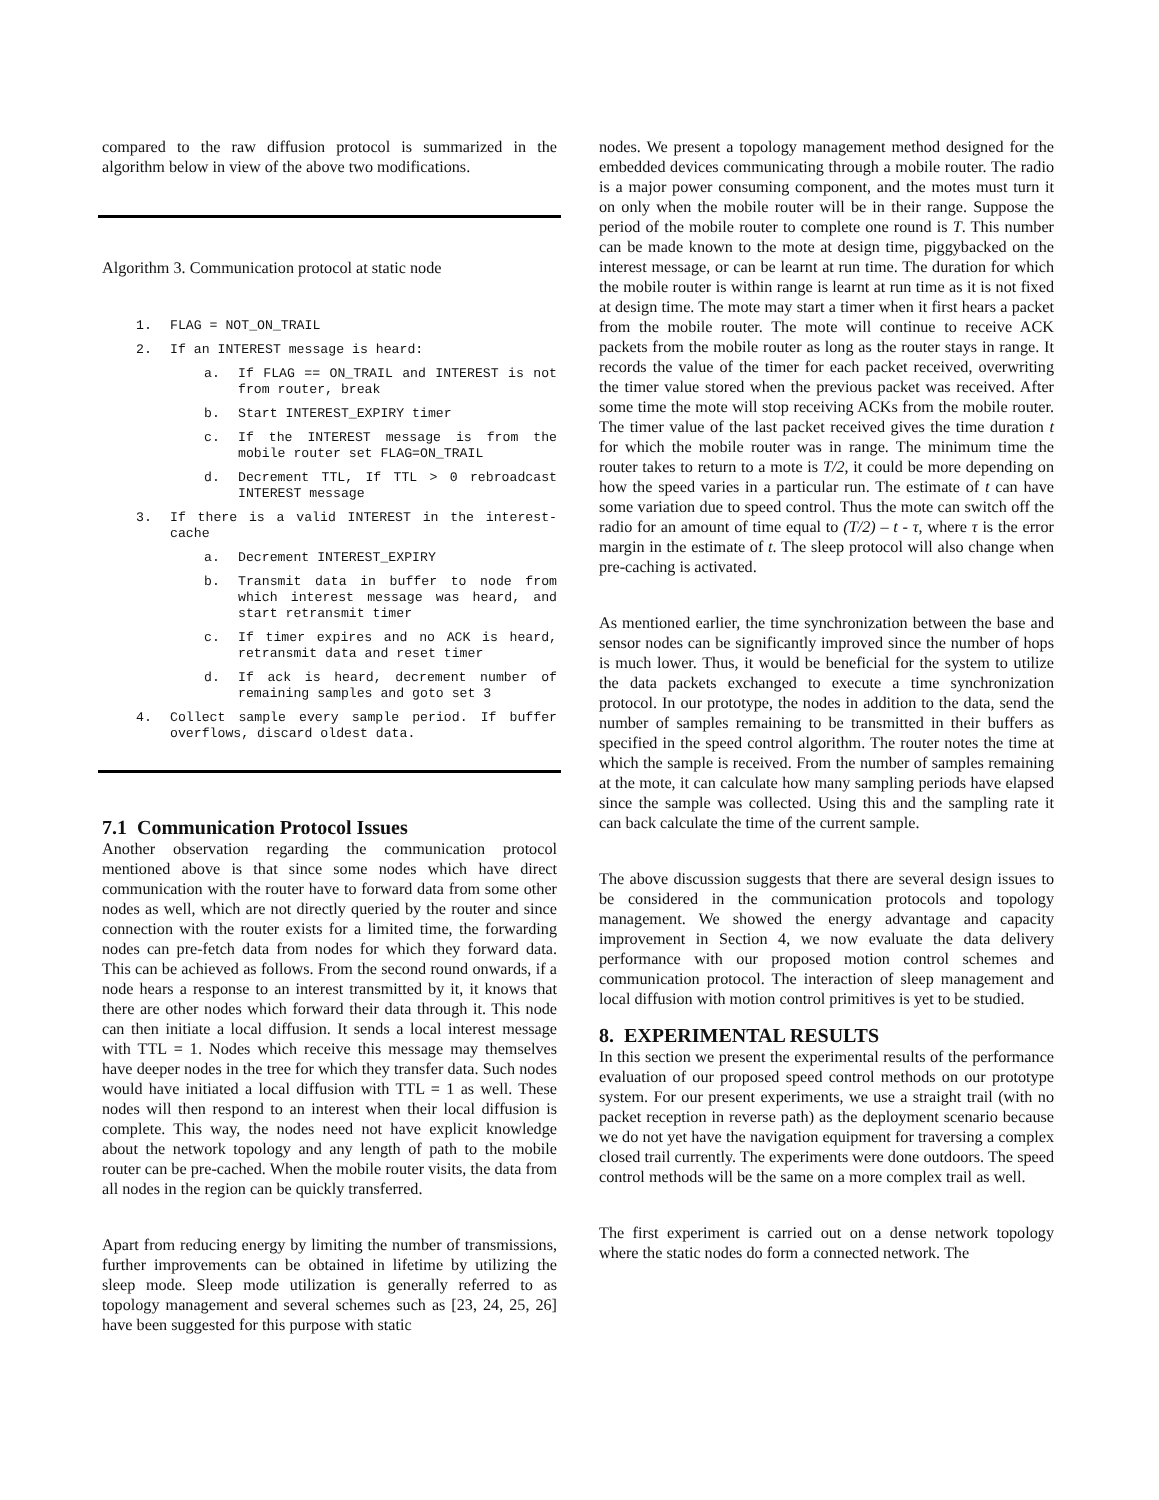compared to the raw diffusion protocol is summarized in the algorithm below in view of the above two modifications.
Algorithm 3. Communication protocol at static node
1. FLAG = NOT_ON_TRAIL
2. If an INTEREST message is heard:
a. If FLAG == ON_TRAIL and INTEREST is not from router, break
b. Start INTEREST_EXPIRY timer
c. If the INTEREST message is from the mobile router set FLAG=ON_TRAIL
d. Decrement TTL, If TTL > 0 rebroadcast INTEREST message
3. If there is a valid INTEREST in the interest-cache
a. Decrement INTEREST_EXPIRY
b. Transmit data in buffer to node from which interest message was heard, and start retransmit timer
c. If timer expires and no ACK is heard, retransmit data and reset timer
d. If ack is heard, decrement number of remaining samples and goto set 3
4. Collect sample every sample period. If buffer overflows, discard oldest data.
7.1 Communication Protocol Issues
Another observation regarding the communication protocol mentioned above is that since some nodes which have direct communication with the router have to forward data from some other nodes as well, which are not directly queried by the router and since connection with the router exists for a limited time, the forwarding nodes can pre-fetch data from nodes for which they forward data. This can be achieved as follows. From the second round onwards, if a node hears a response to an interest transmitted by it, it knows that there are other nodes which forward their data through it. This node can then initiate a local diffusion. It sends a local interest message with TTL = 1. Nodes which receive this message may themselves have deeper nodes in the tree for which they transfer data. Such nodes would have initiated a local diffusion with TTL = 1 as well. These nodes will then respond to an interest when their local diffusion is complete. This way, the nodes need not have explicit knowledge about the network topology and any length of path to the mobile router can be pre-cached. When the mobile router visits, the data from all nodes in the region can be quickly transferred.
Apart from reducing energy by limiting the number of transmissions, further improvements can be obtained in lifetime by utilizing the sleep mode. Sleep mode utilization is generally referred to as topology management and several schemes such as [23, 24, 25, 26] have been suggested for this purpose with static
nodes. We present a topology management method designed for the embedded devices communicating through a mobile router. The radio is a major power consuming component, and the motes must turn it on only when the mobile router will be in their range. Suppose the period of the mobile router to complete one round is T. This number can be made known to the mote at design time, piggybacked on the interest message, or can be learnt at run time. The duration for which the mobile router is within range is learnt at run time as it is not fixed at design time. The mote may start a timer when it first hears a packet from the mobile router. The mote will continue to receive ACK packets from the mobile router as long as the router stays in range. It records the value of the timer for each packet received, overwriting the timer value stored when the previous packet was received. After some time the mote will stop receiving ACKs from the mobile router. The timer value of the last packet received gives the time duration t for which the mobile router was in range. The minimum time the router takes to return to a mote is T/2, it could be more depending on how the speed varies in a particular run. The estimate of t can have some variation due to speed control. Thus the mote can switch off the radio for an amount of time equal to (T/2) – t - τ, where τ is the error margin in the estimate of t. The sleep protocol will also change when pre-caching is activated.
As mentioned earlier, the time synchronization between the base and sensor nodes can be significantly improved since the number of hops is much lower. Thus, it would be beneficial for the system to utilize the data packets exchanged to execute a time synchronization protocol. In our prototype, the nodes in addition to the data, send the number of samples remaining to be transmitted in their buffers as specified in the speed control algorithm. The router notes the time at which the sample is received. From the number of samples remaining at the mote, it can calculate how many sampling periods have elapsed since the sample was collected. Using this and the sampling rate it can back calculate the time of the current sample.
The above discussion suggests that there are several design issues to be considered in the communication protocols and topology management. We showed the energy advantage and capacity improvement in Section 4, we now evaluate the data delivery performance with our proposed motion control schemes and communication protocol. The interaction of sleep management and local diffusion with motion control primitives is yet to be studied.
8. EXPERIMENTAL RESULTS
In this section we present the experimental results of the performance evaluation of our proposed speed control methods on our prototype system. For our present experiments, we use a straight trail (with no packet reception in reverse path) as the deployment scenario because we do not yet have the navigation equipment for traversing a complex closed trail currently. The experiments were done outdoors. The speed control methods will be the same on a more complex trail as well.
The first experiment is carried out on a dense network topology where the static nodes do form a connected network. The